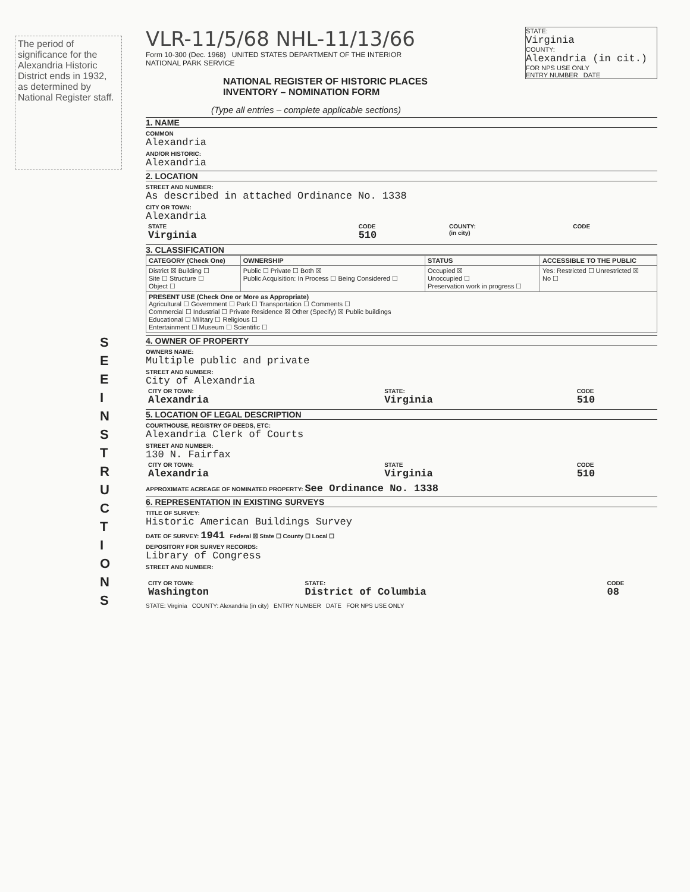S E E I N S T R U C T I O N S
The period of significance for the Alexandria Historic District ends in 1932, as determined by National Register staff.
STATE:
Virginia
COUNTY:
Alexandria (in cit.)
FOR NPS USE ONLY
ENTRY NUMBER DATE
VLR-11/5/68 NHL-11/13/66
Form 10-300 (Dec. 1968) UNITED STATES DEPARTMENT OF THE INTERIOR
NATIONAL PARK SERVICE
NATIONAL REGISTER OF HISTORIC PLACES
INVENTORY – NOMINATION FORM
(Type all entries – complete applicable sections)
1. NAME
COMMON
Alexandria
AND/OR HISTORIC:
Alexandria
2. LOCATION
STREET AND NUMBER:
As described in attached Ordinance No. 1338
CITY OR TOWN:
Alexandria
| STATE Virginia | CODE 510 | COUNTY: (in city) | CODE |
3. CLASSIFICATION
| CATEGORY (Check One) | OWNERSHIP | STATUS | ACCESSIBLE TO THE PUBLIC |
| --- | --- | --- | --- |
| District ☒ Building ☐ Site ☐ Structure ☐ Object ☐ | Public ☐ Private ☐ Both ☒ Public Acquisition: In Process ☐ Being Considered ☐ | Occupied ☒ Unoccupied ☐ Preservation work in progress ☐ | Yes: Restricted ☐ Unrestricted ☒ No ☐ |
| PRESENT USE (Check One or More as Appropriate) Agricultural ☐ Government ☐ Park ☐ Transportation ☐ Comments ☐ Commercial ☐ Industrial ☐ Private Residence ☒ Other (Specify) ☒ Public buildings Educational ☐ Military ☐ Religious ☐ Entertainment ☐ Museum ☐ Scientific ☐ | | | |
4. OWNER OF PROPERTY
OWNERS NAME:
Multiple public and private
STREET AND NUMBER:
City of Alexandria
| CITY OR TOWN: Alexandria | STATE: Virginia | CODE 510 |
5. LOCATION OF LEGAL DESCRIPTION
COURTHOUSE, REGISTRY OF DEEDS, ETC:
Alexandria Clerk of Courts
STREET AND NUMBER:
130 N. Fairfax
| CITY OR TOWN: Alexandria | STATE Virginia | CODE 510 |
APPROXIMATE ACREAGE OF NOMINATED PROPERTY: See Ordinance No. 1338
6. REPRESENTATION IN EXISTING SURVEYS
TITLE OF SURVEY:
Historic American Buildings Survey
DATE OF SURVEY: 1941 Federal ☒ State ☐ County ☐ Local ☐
DEPOSITORY FOR SURVEY RECORDS:
Library of Congress
STREET AND NUMBER:
| CITY OR TOWN: Washington | STATE: District of Columbia | CODE 08 |
STATE: Virginia COUNTY: Alexandria (in city) ENTRY NUMBER DATE FOR NPS USE ONLY